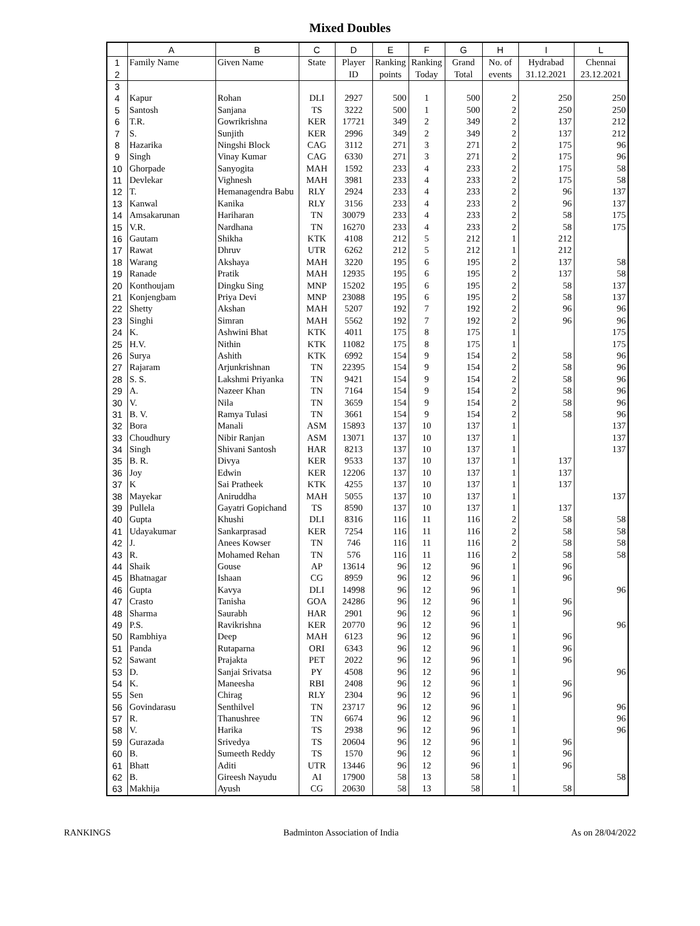Mixed Doubles
| | A | B | C | D | E | F | G | H | I | L |
| --- | --- | --- | --- | --- | --- | --- | --- | --- | --- | --- |
| 1 | Family Name | Given Name | State | Player | Ranking | Ranking | Grand | No. of | Hydrabad | Chennai |
| 2 | | | | ID | points | Today | Total | events | 31.12.2021 | 23.12.2021 |
| 3 | | | | | | | | | | |
| 4 | Kapur | Rohan | DLI | 2927 | 500 | 1 | 500 | 2 | 250 | 250 |
| 5 | Santosh | Sanjana | TS | 3222 | 500 | 1 | 500 | 2 | 250 | 250 |
| 6 | T.R. | Gowrikrishna | KER | 17721 | 349 | 2 | 349 | 2 | 137 | 212 |
| 7 | S. | Sunjith | KER | 2996 | 349 | 2 | 349 | 2 | 137 | 212 |
| 8 | Hazarika | Ningshi Block | CAG | 3112 | 271 | 3 | 271 | 2 | 175 | 96 |
| 9 | Singh | Vinay Kumar | CAG | 6330 | 271 | 3 | 271 | 2 | 175 | 96 |
| 10 | Ghorpade | Sanyogita | MAH | 1592 | 233 | 4 | 233 | 2 | 175 | 58 |
| 11 | Devlekar | Vighnesh | MAH | 3981 | 233 | 4 | 233 | 2 | 175 | 58 |
| 12 | T. | Hemanagendra Babu | RLY | 2924 | 233 | 4 | 233 | 2 | 96 | 137 |
| 13 | Kanwal | Kanika | RLY | 3156 | 233 | 4 | 233 | 2 | 96 | 137 |
| 14 | Amsakarunan | Hariharan | TN | 30079 | 233 | 4 | 233 | 2 | 58 | 175 |
| 15 | V.R. | Nardhana | TN | 16270 | 233 | 4 | 233 | 2 | 58 | 175 |
| 16 | Gautam | Shikha | KTK | 4108 | 212 | 5 | 212 | 1 | 212 | |
| 17 | Rawat | Dhruv | UTR | 6262 | 212 | 5 | 212 | 1 | 212 | |
| 18 | Warang | Akshaya | MAH | 3220 | 195 | 6 | 195 | 2 | 137 | 58 |
| 19 | Ranade | Pratik | MAH | 12935 | 195 | 6 | 195 | 2 | 137 | 58 |
| 20 | Konthoujam | Dingku Sing | MNP | 15202 | 195 | 6 | 195 | 2 | 58 | 137 |
| 21 | Konjengbam | Priya Devi | MNP | 23088 | 195 | 6 | 195 | 2 | 58 | 137 |
| 22 | Shetty | Akshan | MAH | 5207 | 192 | 7 | 192 | 2 | 96 | 96 |
| 23 | Singhi | Simran | MAH | 5562 | 192 | 7 | 192 | 2 | 96 | 96 |
| 24 | K. | Ashwini Bhat | KTK | 4011 | 175 | 8 | 175 | 1 | | 175 |
| 25 | H.V. | Nithin | KTK | 11082 | 175 | 8 | 175 | 1 | | 175 |
| 26 | Surya | Ashith | KTK | 6992 | 154 | 9 | 154 | 2 | 58 | 96 |
| 27 | Rajaram | Arjunkrishnan | TN | 22395 | 154 | 9 | 154 | 2 | 58 | 96 |
| 28 | S. S. | Lakshmi Priyanka | TN | 9421 | 154 | 9 | 154 | 2 | 58 | 96 |
| 29 | A. | Nazeer Khan | TN | 7164 | 154 | 9 | 154 | 2 | 58 | 96 |
| 30 | V. | Nila | TN | 3659 | 154 | 9 | 154 | 2 | 58 | 96 |
| 31 | B. V. | Ramya Tulasi | TN | 3661 | 154 | 9 | 154 | 2 | 58 | 96 |
| 32 | Bora | Manali | ASM | 15893 | 137 | 10 | 137 | 1 | | 137 |
| 33 | Choudhury | Nibir Ranjan | ASM | 13071 | 137 | 10 | 137 | 1 | | 137 |
| 34 | Singh | Shivani Santosh | HAR | 8213 | 137 | 10 | 137 | 1 | | 137 |
| 35 | B. R. | Divya | KER | 9533 | 137 | 10 | 137 | 1 | 137 | |
| 36 | Joy | Edwin | KER | 12206 | 137 | 10 | 137 | 1 | 137 | |
| 37 | K | Sai Pratheek | KTK | 4255 | 137 | 10 | 137 | 1 | 137 | |
| 38 | Mayekar | Aniruddha | MAH | 5055 | 137 | 10 | 137 | 1 | | 137 |
| 39 | Pullela | Gayatri Gopichand | TS | 8590 | 137 | 10 | 137 | 1 | 137 | |
| 40 | Gupta | Khushi | DLI | 8316 | 116 | 11 | 116 | 2 | 58 | 58 |
| 41 | Udayakumar | Sankarprasad | KER | 7254 | 116 | 11 | 116 | 2 | 58 | 58 |
| 42 | J. | Anees Kowser | TN | 746 | 116 | 11 | 116 | 2 | 58 | 58 |
| 43 | R. | Mohamed Rehan | TN | 576 | 116 | 11 | 116 | 2 | 58 | 58 |
| 44 | Shaik | Gouse | AP | 13614 | 96 | 12 | 96 | 1 | 96 | |
| 45 | Bhatnagar | Ishaan | CG | 8959 | 96 | 12 | 96 | 1 | 96 | |
| 46 | Gupta | Kavya | DLI | 14998 | 96 | 12 | 96 | 1 | | 96 |
| 47 | Crasto | Tanisha | GOA | 24286 | 96 | 12 | 96 | 1 | 96 | |
| 48 | Sharma | Saurabh | HAR | 2901 | 96 | 12 | 96 | 1 | 96 | |
| 49 | P.S. | Ravikrishna | KER | 20770 | 96 | 12 | 96 | 1 | | 96 |
| 50 | Rambhiya | Deep | MAH | 6123 | 96 | 12 | 96 | 1 | 96 | |
| 51 | Panda | Rutaparna | ORI | 6343 | 96 | 12 | 96 | 1 | 96 | |
| 52 | Sawant | Prajakta | PET | 2022 | 96 | 12 | 96 | 1 | 96 | |
| 53 | D. | Sanjai Srivatsa | PY | 4508 | 96 | 12 | 96 | 1 | | 96 |
| 54 | K. | Maneesha | RBI | 2408 | 96 | 12 | 96 | 1 | 96 | |
| 55 | Sen | Chirag | RLY | 2304 | 96 | 12 | 96 | 1 | 96 | |
| 56 | Govindarasu | Senthilvel | TN | 23717 | 96 | 12 | 96 | 1 | | 96 |
| 57 | R. | Thanushree | TN | 6674 | 96 | 12 | 96 | 1 | | 96 |
| 58 | V. | Harika | TS | 2938 | 96 | 12 | 96 | 1 | | 96 |
| 59 | Gurazada | Srivedya | TS | 20604 | 96 | 12 | 96 | 1 | 96 | |
| 60 | B. | Sumeeth Reddy | TS | 1570 | 96 | 12 | 96 | 1 | 96 | |
| 61 | Bhatt | Aditi | UTR | 13446 | 96 | 12 | 96 | 1 | 96 | |
| 62 | B. | Gireesh Nayudu | AI | 17900 | 58 | 13 | 58 | 1 | | 58 |
| 63 | Makhija | Ayush | CG | 20630 | 58 | 13 | 58 | 1 | 58 | |
RANKINGS Badminton Association of India As on 28/04/2022